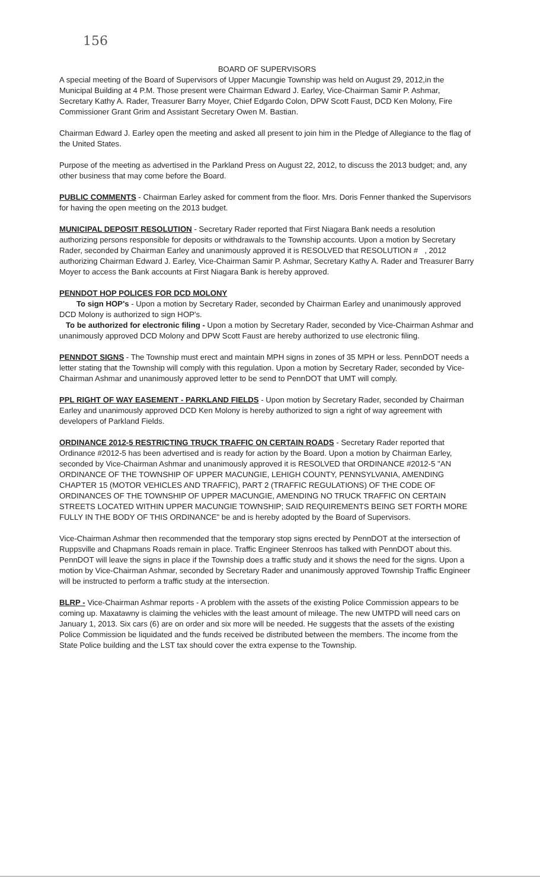156
BOARD OF SUPERVISORS
A special meeting of the Board of Supervisors of Upper Macungie Township was held on August 29, 2012,in the Municipal Building at 4 P.M. Those present were Chairman Edward J. Earley, Vice-Chairman Samir P. Ashmar, Secretary Kathy A. Rader, Treasurer Barry Moyer, Chief Edgardo Colon, DPW Scott Faust, DCD Ken Molony, Fire Commissioner Grant Grim and Assistant Secretary Owen M. Bastian.
Chairman Edward J. Earley open the meeting and asked all present to join him in the Pledge of Allegiance to the flag of the United States.
Purpose of the meeting as advertised in the Parkland Press on August 22, 2012, to discuss the 2013 budget; and, any other business that may come before the Board.
PUBLIC COMMENTS - Chairman Earley asked for comment from the floor. Mrs. Doris Fenner thanked the Supervisors for having the open meeting on the 2013 budget.
MUNICIPAL DEPOSIT RESOLUTION - Secretary Rader reported that First Niagara Bank needs a resolution authorizing persons responsible for deposits or withdrawals to the Township accounts. Upon a motion by Secretary Rader, seconded by Chairman Earley and unanimously approved it is RESOLVED that RESOLUTION # , 2012 authorizing Chairman Edward J. Earley, Vice-Chairman Samir P. Ashmar, Secretary Kathy A. Rader and Treasurer Barry Moyer to access the Bank accounts at First Niagara Bank is hereby approved.
PENNDOT HOP POLICES FOR DCD MOLONY
To sign HOP's - Upon a motion by Secretary Rader, seconded by Chairman Earley and unanimously approved DCD Molony is authorized to sign HOP's.
To be authorized for electronic filing - Upon a motion by Secretary Rader, seconded by Vice-Chairman Ashmar and unanimously approved DCD Molony and DPW Scott Faust are hereby authorized to use electronic filing.
PENNDOT SIGNS - The Township must erect and maintain MPH signs in zones of 35 MPH or less. PennDOT needs a letter stating that the Township will comply with this regulation. Upon a motion by Secretary Rader, seconded by Vice-Chairman Ashmar and unanimously approved letter to be send to PennDOT that UMT will comply.
PPL RIGHT OF WAY EASEMENT - PARKLAND FIELDS - Upon motion by Secretary Rader, seconded by Chairman Earley and unanimously approved DCD Ken Molony is hereby authorized to sign a right of way agreement with developers of Parkland Fields.
ORDINANCE 2012-5 RESTRICTING TRUCK TRAFFIC ON CERTAIN ROADS - Secretary Rader reported that Ordinance #2012-5 has been advertised and is ready for action by the Board. Upon a motion by Chairman Earley, seconded by Vice-Chairman Ashmar and unanimously approved it is RESOLVED that ORDINANCE #2012-5 "AN ORDINANCE OF THE TOWNSHIP OF UPPER MACUNGIE, LEHIGH COUNTY, PENNSYLVANIA, AMENDING CHAPTER 15 (MOTOR VEHICLES AND TRAFFIC), PART 2 (TRAFFIC REGULATIONS) OF THE CODE OF ORDINANCES OF THE TOWNSHIP OF UPPER MACUNGIE, AMENDING NO TRUCK TRAFFIC ON CERTAIN STREETS LOCATED WITHIN UPPER MACUNGIE TOWNSHIP; SAID REQUIREMENTS BEING SET FORTH MORE FULLY IN THE BODY OF THIS ORDINANCE" be and is hereby adopted by the Board of Supervisors.
Vice-Chairman Ashmar then recommended that the temporary stop signs erected by PennDOT at the intersection of Ruppsville and Chapmans Roads remain in place. Traffic Engineer Stenroos has talked with PennDOT about this. PennDOT will leave the signs in place if the Township does a traffic study and it shows the need for the signs. Upon a motion by Vice-Chairman Ashmar, seconded by Secretary Rader and unanimously approved Township Traffic Engineer will be instructed to perform a traffic study at the intersection.
BLRP - Vice-Chairman Ashmar reports - A problem with the assets of the existing Police Commission appears to be coming up. Maxatawny is claiming the vehicles with the least amount of mileage. The new UMTPD will need cars on January 1, 2013. Six cars (6) are on order and six more will be needed. He suggests that the assets of the existing Police Commission be liquidated and the funds received be distributed between the members. The income from the State Police building and the LST tax should cover the extra expense to the Township.